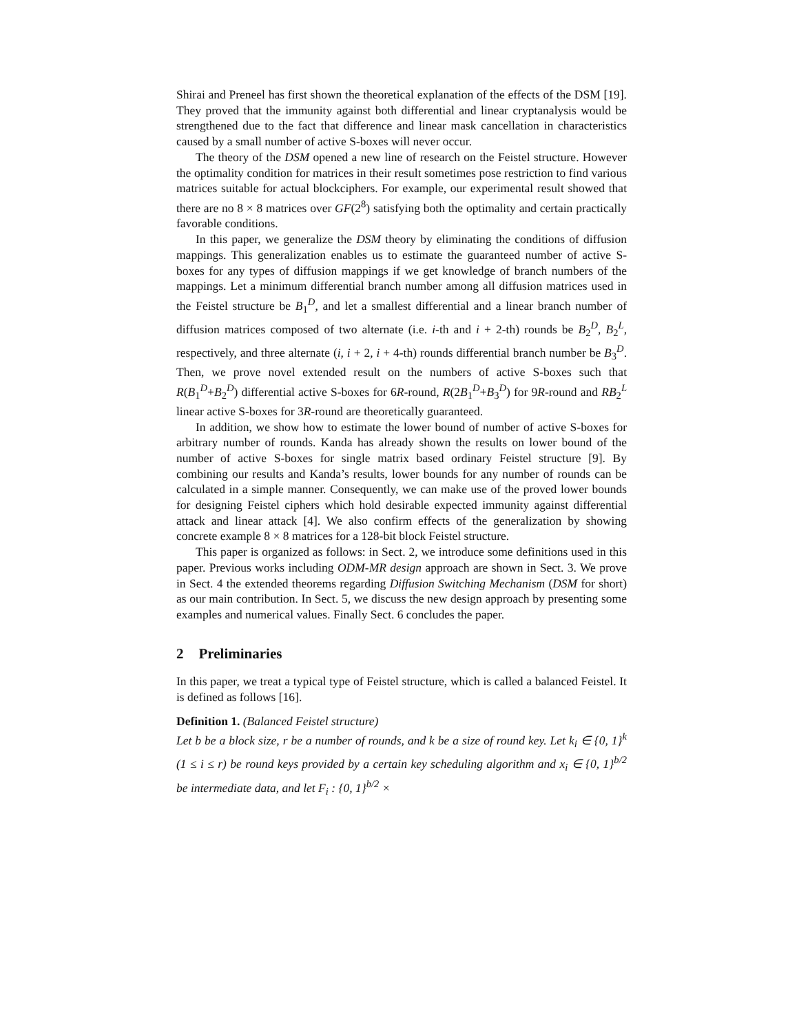Shirai and Preneel has first shown the theoretical explanation of the effects of the DSM [19]. They proved that the immunity against both differential and linear cryptanalysis would be strengthened due to the fact that difference and linear mask cancellation in characteristics caused by a small number of active S-boxes will never occur.
The theory of the DSM opened a new line of research on the Feistel structure. However the optimality condition for matrices in their result sometimes pose restriction to find various matrices suitable for actual blockciphers. For example, our experimental result showed that there are no 8 × 8 matrices over GF(2<sup>8</sup>) satisfying both the optimality and certain practically favorable conditions.
In this paper, we generalize the DSM theory by eliminating the conditions of diffusion mappings. This generalization enables us to estimate the guaranteed number of active S-boxes for any types of diffusion mappings if we get knowledge of branch numbers of the mappings. Let a minimum differential branch number among all diffusion matrices used in the Feistel structure be B<sub>1</sub><sup>D</sup>, and let a smallest differential and a linear branch number of diffusion matrices composed of two alternate (i.e. i-th and i + 2-th) rounds be B<sub>2</sub><sup>D</sup>, B<sub>2</sub><sup>L</sup>, respectively, and three alternate (i, i + 2, i + 4-th) rounds differential branch number be B<sub>3</sub><sup>D</sup>. Then, we prove novel extended result on the numbers of active S-boxes such that R(B<sub>1</sub><sup>D</sup>+B<sub>2</sub><sup>D</sup>) differential active S-boxes for 6R-round, R(2B<sub>1</sub><sup>D</sup>+B<sub>3</sub><sup>D</sup>) for 9R-round and RB<sub>2</sub><sup>L</sup> linear active S-boxes for 3R-round are theoretically guaranteed.
In addition, we show how to estimate the lower bound of number of active S-boxes for arbitrary number of rounds. Kanda has already shown the results on lower bound of the number of active S-boxes for single matrix based ordinary Feistel structure [9]. By combining our results and Kanda’s results, lower bounds for any number of rounds can be calculated in a simple manner. Consequently, we can make use of the proved lower bounds for designing Feistel ciphers which hold desirable expected immunity against differential attack and linear attack [4]. We also confirm effects of the generalization by showing concrete example 8 × 8 matrices for a 128-bit block Feistel structure.
This paper is organized as follows: in Sect. 2, we introduce some definitions used in this paper. Previous works including ODM-MR design approach are shown in Sect. 3. We prove in Sect. 4 the extended theorems regarding Diffusion Switching Mechanism (DSM for short) as our main contribution. In Sect. 5, we discuss the new design approach by presenting some examples and numerical values. Finally Sect. 6 concludes the paper.
2 Preliminaries
In this paper, we treat a typical type of Feistel structure, which is called a balanced Feistel. It is defined as follows [16].
Definition 1. (Balanced Feistel structure)
Let b be a block size, r be a number of rounds, and k be a size of round key. Let k<sub>i</sub> ∈ {0, 1}<sup>k</sup> (1 ≤ i ≤ r) be round keys provided by a certain key scheduling algorithm and x<sub>i</sub> ∈ {0, 1}<sup>b/2</sup> be intermediate data, and let F<sub>i</sub> : {0, 1}<sup>b/2</sup> ×